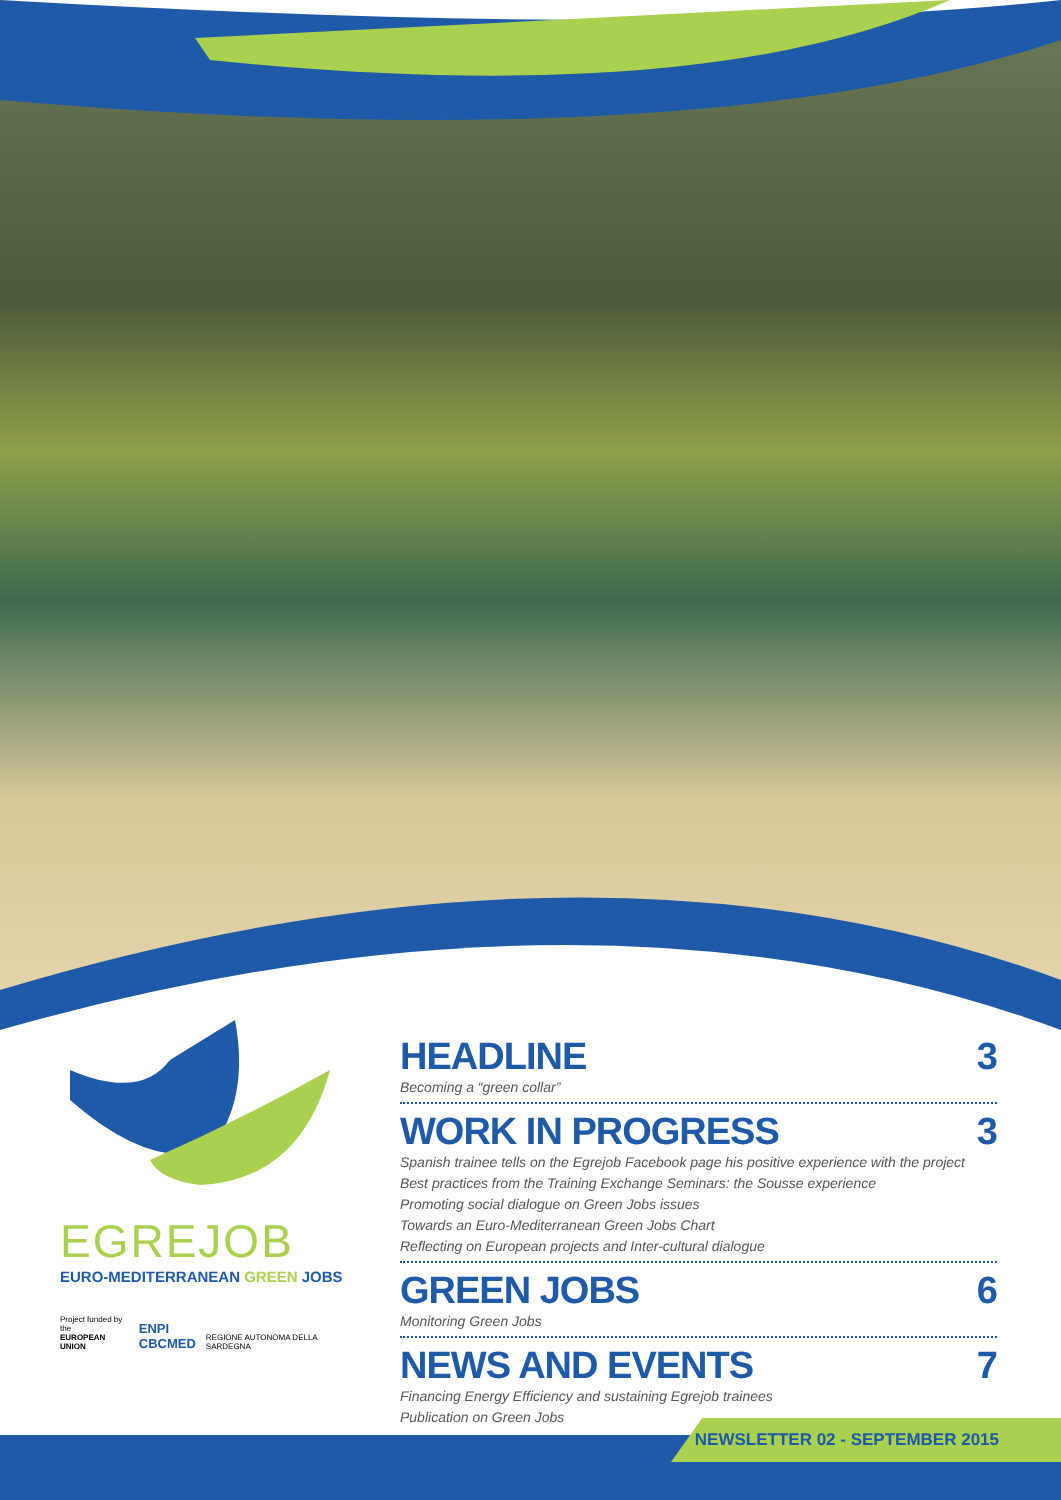EGREJOB
EURO-MEDITERRANEAN GREEN JOBS
Project funded by the
EUROPEAN UNION
ENPI
CBCMED
REGIONE AUTONOMA DELLA SARDEGNA
HEADLINE 3
Becoming a “green collar”
WORK IN PROGRESS 3
Spanish trainee tells on the Egrejob Facebook page his positive experience with the project
Best practices from the Training Exchange Seminars: the Sousse experience
Promoting social dialogue on Green Jobs issues
Towards an Euro-Mediterranean Green Jobs Chart
Reflecting on European projects and Inter-cultural dialogue
GREEN JOBS 6
Monitoring Green Jobs
NEWS AND EVENTS 7
Financing Energy Efficiency and sustaining Egrejob trainees
Publication on Green Jobs
NEWSLETTER 02 - SEPTEMBER 2015